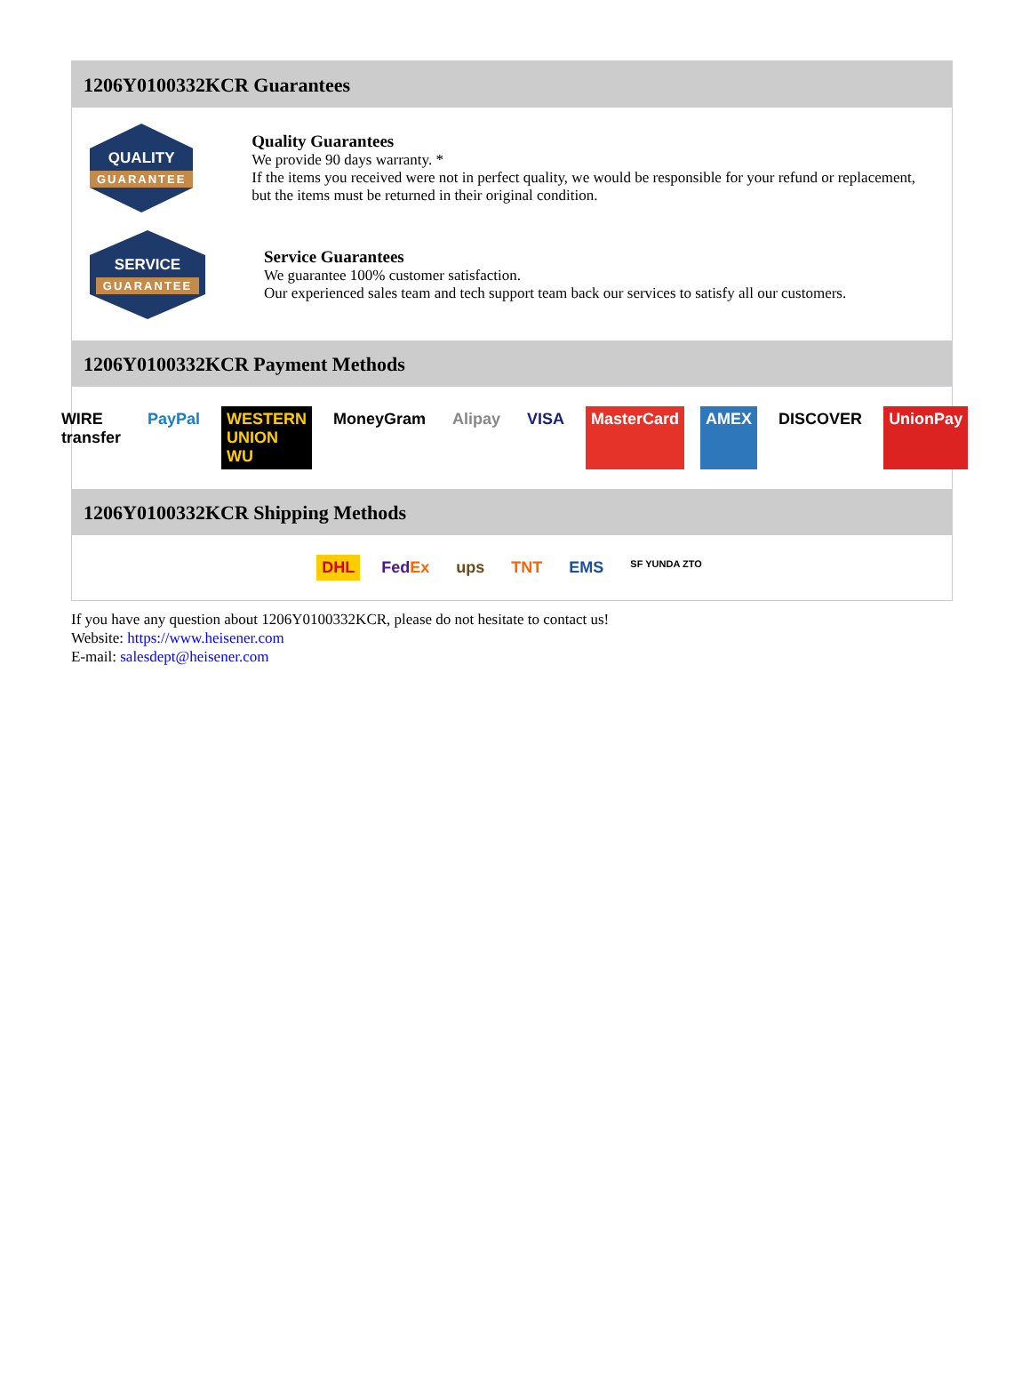1206Y0100332KCR Guarantees
QUALITY
GUARANTEE
Quality Guarantees
We provide 90 days warranty. *
If the items you received were not in perfect quality, we would be responsible for your refund or replacement, but the items must be returned in their original condition.
SERVICE
GUARANTEE
Service Guarantees
We guarantee 100% customer satisfaction.
Our experienced sales team and tech support team back our services to satisfy all our customers.
1206Y0100332KCR Payment Methods
WIRE transfer PayPal WESTERN UNION WU MoneyGram Alipay VISA MasterCard AMEX DISCOVER UnionPay
1206Y0100332KCR Shipping Methods
DHL FedEx ups TNT EMS SF YUNDA ZTO
If you have any question about 1206Y0100332KCR, please do not hesitate to contact us!
Website: https://www.heisener.com
E-mail: salesdept@heisener.com